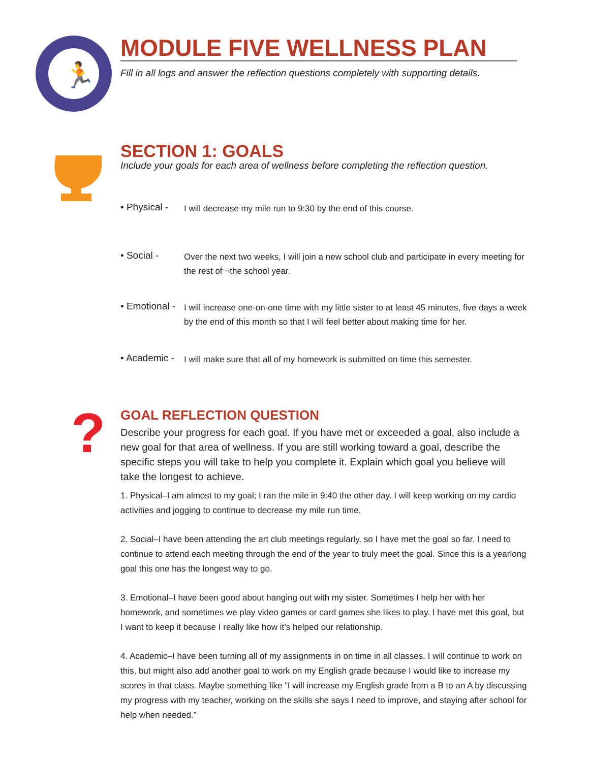🏃
MODULE FIVE WELLNESS PLAN
Fill in all logs and answer the reflection questions completely with supporting details.
SECTION 1: GOALS
Include your goals for each area of wellness before completing the reflection question.
• Physical -
I will decrease my mile run to 9:30 by the end of this course.
• Social -
Over the next two weeks, I will join a new school club and participate in every meeting for the rest of ¬the school year.
• Emotional -
I will increase one-on-one time with my little sister to at least 45 minutes, five days a week by the end of this month so that I will feel better about making time for her.
• Academic -
I will make sure that all of my homework is submitted on time this semester.
?
GOAL REFLECTION QUESTION
Describe your progress for each goal. If you have met or exceeded a goal, also include a new goal for that area of wellness. If you are still working toward a goal, describe the specific steps you will take to help you complete it. Explain which goal you believe will take the longest to achieve.
1. Physical–I am almost to my goal; I ran the mile in 9:40 the other day. I will keep working on my cardio activities and jogging to continue to decrease my mile run time.
2. Social–I have been attending the art club meetings regularly, so I have met the goal so far. I need to continue to attend each meeting through the end of the year to truly meet the goal. Since this is a yearlong goal this one has the longest way to go.
3. Emotional–I have been good about hanging out with my sister. Sometimes I help her with her homework, and sometimes we play video games or card games she likes to play. I have met this goal, but I want to keep it because I really like how it’s helped our relationship.
4. Academic–I have been turning all of my assignments in on time in all classes. I will continue to work on this, but might also add another goal to work on my English grade because I would like to increase my scores in that class. Maybe something like “I will increase my English grade from a B to an A by discussing my progress with my teacher, working on the skills she says I need to improve, and staying after school for help when needed.”